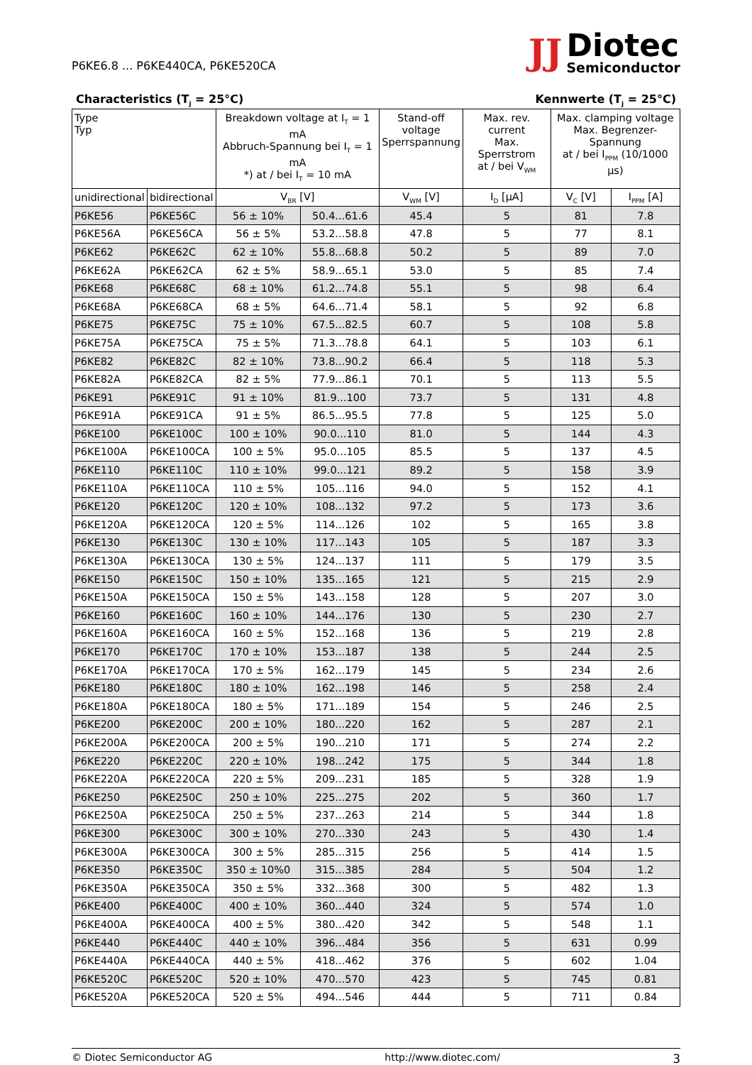P6KE6.8 ... P6KE440CA, P6KE520CA
JJ
Diotec
Semiconductor
Characteristics (T<sub>j</sub> = 25°C) Kennwerte (T<sub>j</sub> = 25°C)
| Type Typ | | Breakdown voltage at I<sub>T</sub> = 1 mA Abbruch-Spannung bei I<sub>T</sub> = 1 mA *) at / bei I<sub>T</sub> = 10 mA | | Stand-off voltage Sperrspannung | Max. rev. current Max. Sperrstrom at / bei V<sub>WM</sub> | Max. clamping voltage Max. Begrenzer-Spannung at / bei I<sub>PPM</sub> (10/1000 µs) | |
| --- | --- | --- | --- | --- | --- | --- | --- |
| unidirectional | bidirectional | V<sub>BR</sub> [V] | | V<sub>WM</sub> [V] | I<sub>D</sub> [µA] | V<sub>C</sub> [V] | I<sub>PPM</sub> [A] |
| P6KE56 | P6KE56C | 56 ± 10% | 50.4...61.6 | 45.4 | 5 | 81 | 7.8 |
| P6KE56A | P6KE56CA | 56 ± 5% | 53.2...58.8 | 47.8 | 5 | 77 | 8.1 |
| P6KE62 | P6KE62C | 62 ± 10% | 55.8...68.8 | 50.2 | 5 | 89 | 7.0 |
| P6KE62A | P6KE62CA | 62 ± 5% | 58.9...65.1 | 53.0 | 5 | 85 | 7.4 |
| P6KE68 | P6KE68C | 68 ± 10% | 61.2...74.8 | 55.1 | 5 | 98 | 6.4 |
| P6KE68A | P6KE68CA | 68 ± 5% | 64.6...71.4 | 58.1 | 5 | 92 | 6.8 |
| P6KE75 | P6KE75C | 75 ± 10% | 67.5...82.5 | 60.7 | 5 | 108 | 5.8 |
| P6KE75A | P6KE75CA | 75 ± 5% | 71.3...78.8 | 64.1 | 5 | 103 | 6.1 |
| P6KE82 | P6KE82C | 82 ± 10% | 73.8...90.2 | 66.4 | 5 | 118 | 5.3 |
| P6KE82A | P6KE82CA | 82 ± 5% | 77.9...86.1 | 70.1 | 5 | 113 | 5.5 |
| P6KE91 | P6KE91C | 91 ± 10% | 81.9...100 | 73.7 | 5 | 131 | 4.8 |
| P6KE91A | P6KE91CA | 91 ± 5% | 86.5...95.5 | 77.8 | 5 | 125 | 5.0 |
| P6KE100 | P6KE100C | 100 ± 10% | 90.0...110 | 81.0 | 5 | 144 | 4.3 |
| P6KE100A | P6KE100CA | 100 ± 5% | 95.0...105 | 85.5 | 5 | 137 | 4.5 |
| P6KE110 | P6KE110C | 110 ± 10% | 99.0...121 | 89.2 | 5 | 158 | 3.9 |
| P6KE110A | P6KE110CA | 110 ± 5% | 105...116 | 94.0 | 5 | 152 | 4.1 |
| P6KE120 | P6KE120C | 120 ± 10% | 108...132 | 97.2 | 5 | 173 | 3.6 |
| P6KE120A | P6KE120CA | 120 ± 5% | 114...126 | 102 | 5 | 165 | 3.8 |
| P6KE130 | P6KE130C | 130 ± 10% | 117...143 | 105 | 5 | 187 | 3.3 |
| P6KE130A | P6KE130CA | 130 ± 5% | 124...137 | 111 | 5 | 179 | 3.5 |
| P6KE150 | P6KE150C | 150 ± 10% | 135...165 | 121 | 5 | 215 | 2.9 |
| P6KE150A | P6KE150CA | 150 ± 5% | 143...158 | 128 | 5 | 207 | 3.0 |
| P6KE160 | P6KE160C | 160 ± 10% | 144...176 | 130 | 5 | 230 | 2.7 |
| P6KE160A | P6KE160CA | 160 ± 5% | 152...168 | 136 | 5 | 219 | 2.8 |
| P6KE170 | P6KE170C | 170 ± 10% | 153...187 | 138 | 5 | 244 | 2.5 |
| P6KE170A | P6KE170CA | 170 ± 5% | 162...179 | 145 | 5 | 234 | 2.6 |
| P6KE180 | P6KE180C | 180 ± 10% | 162...198 | 146 | 5 | 258 | 2.4 |
| P6KE180A | P6KE180CA | 180 ± 5% | 171...189 | 154 | 5 | 246 | 2.5 |
| P6KE200 | P6KE200C | 200 ± 10% | 180...220 | 162 | 5 | 287 | 2.1 |
| P6KE200A | P6KE200CA | 200 ± 5% | 190...210 | 171 | 5 | 274 | 2.2 |
| P6KE220 | P6KE220C | 220 ± 10% | 198...242 | 175 | 5 | 344 | 1.8 |
| P6KE220A | P6KE220CA | 220 ± 5% | 209...231 | 185 | 5 | 328 | 1.9 |
| P6KE250 | P6KE250C | 250 ± 10% | 225...275 | 202 | 5 | 360 | 1.7 |
| P6KE250A | P6KE250CA | 250 ± 5% | 237...263 | 214 | 5 | 344 | 1.8 |
| P6KE300 | P6KE300C | 300 ± 10% | 270...330 | 243 | 5 | 430 | 1.4 |
| P6KE300A | P6KE300CA | 300 ± 5% | 285...315 | 256 | 5 | 414 | 1.5 |
| P6KE350 | P6KE350C | 350 ± 10%0 | 315...385 | 284 | 5 | 504 | 1.2 |
| P6KE350A | P6KE350CA | 350 ± 5% | 332...368 | 300 | 5 | 482 | 1.3 |
| P6KE400 | P6KE400C | 400 ± 10% | 360...440 | 324 | 5 | 574 | 1.0 |
| P6KE400A | P6KE400CA | 400 ± 5% | 380...420 | 342 | 5 | 548 | 1.1 |
| P6KE440 | P6KE440C | 440 ± 10% | 396...484 | 356 | 5 | 631 | 0.99 |
| P6KE440A | P6KE440CA | 440 ± 5% | 418...462 | 376 | 5 | 602 | 1.04 |
| P6KE520C | P6KE520C | 520 ± 10% | 470...570 | 423 | 5 | 745 | 0.81 |
| P6KE520A | P6KE520CA | 520 ± 5% | 494...546 | 444 | 5 | 711 | 0.84 |
© Diotec Semiconductor AG http://www.diotec.com/ 3